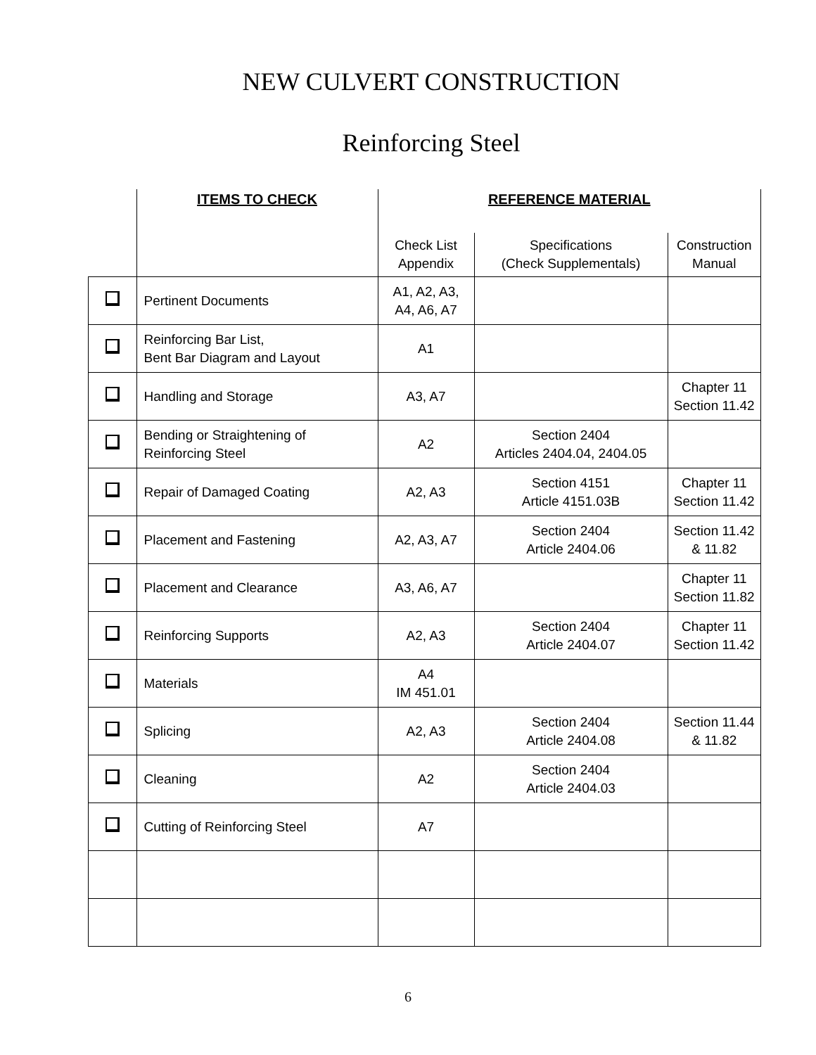NEW CULVERT CONSTRUCTION
Reinforcing Steel
| | ITEMS TO CHECK | REFERENCE MATERIAL | | |
| | | Check List Appendix | Specifications (Check Supplementals) | Construction Manual |
| | Pertinent Documents | A1, A2, A3, A4, A6, A7 | | |
| | Reinforcing Bar List, Bent Bar Diagram and Layout | A1 | | |
| | Handling and Storage | A3, A7 | | Chapter 11 Section 11.42 |
| | Bending or Straightening of Reinforcing Steel | A2 | Section 2404 Articles 2404.04, 2404.05 | |
| | Repair of Damaged Coating | A2, A3 | Section 4151 Article 4151.03B | Chapter 11 Section 11.42 |
| | Placement and Fastening | A2, A3, A7 | Section 2404 Article 2404.06 | Section 11.42 & 11.82 |
| | Placement and Clearance | A3, A6, A7 | | Chapter 11 Section 11.82 |
| | Reinforcing Supports | A2, A3 | Section 2404 Article 2404.07 | Chapter 11 Section 11.42 |
| | Materials | A4 IM 451.01 | | |
| | Splicing | A2, A3 | Section 2404 Article 2404.08 | Section 11.44 & 11.82 |
| | Cleaning | A2 | Section 2404 Article 2404.03 | |
| | Cutting of Reinforcing Steel | A7 | | |
6